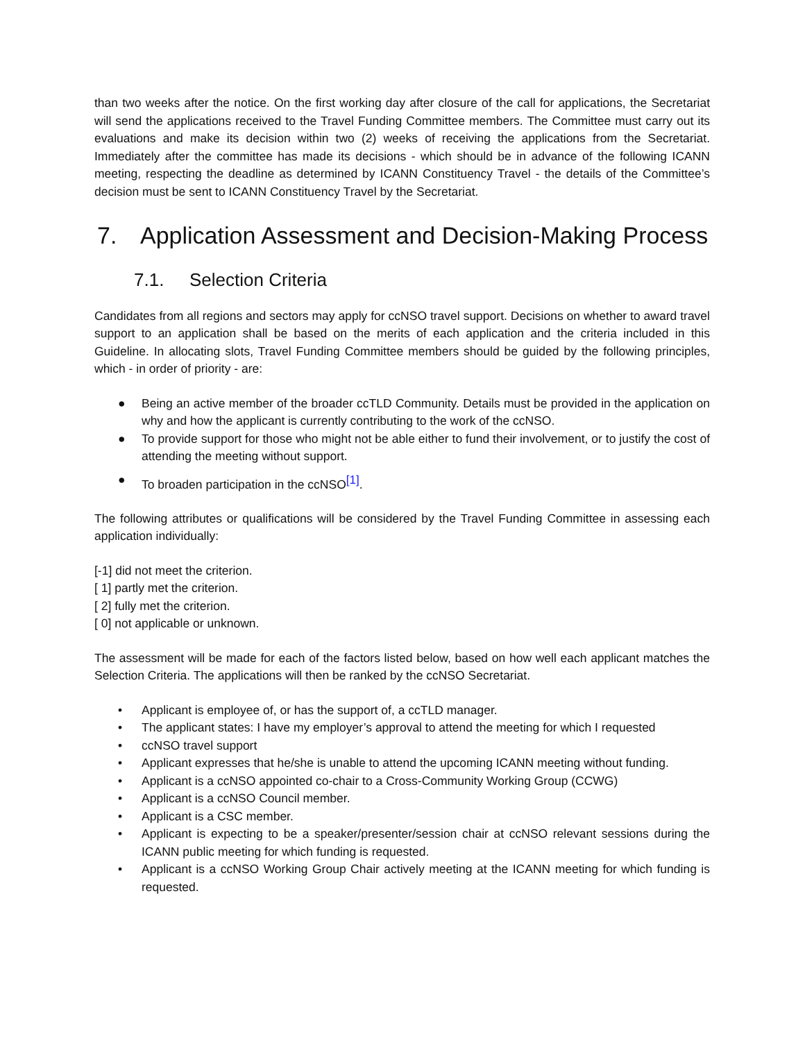than two weeks after the notice. On the first working day after closure of the call for applications, the Secretariat will send the applications received to the Travel Funding Committee members. The Committee must carry out its evaluations and make its decision within two (2) weeks of receiving the applications from the Secretariat. Immediately after the committee has made its decisions - which should be in advance of the following ICANN meeting, respecting the deadline as determined by ICANN Constituency Travel - the details of the Committee’s decision must be sent to ICANN Constituency Travel by the Secretariat.
7. Application Assessment and Decision-Making Process
7.1. Selection Criteria
Candidates from all regions and sectors may apply for ccNSO travel support. Decisions on whether to award travel support to an application shall be based on the merits of each application and the criteria included in this Guideline. In allocating slots, Travel Funding Committee members should be guided by the following principles, which - in order of priority - are:
● Being an active member of the broader ccTLD Community. Details must be provided in the application on why and how the applicant is currently contributing to the work of the ccNSO.
● To provide support for those who might not be able either to fund their involvement, or to justify the cost of attending the meeting without support.
● To broaden participation in the ccNSO<sup>[1]</sup>.
The following attributes or qualifications will be considered by the Travel Funding Committee in assessing each application individually:
[-1] did not meet the criterion.
[ 1] partly met the criterion.
[ 2] fully met the criterion.
[ 0] not applicable or unknown.
The assessment will be made for each of the factors listed below, based on how well each applicant matches the Selection Criteria. The applications will then be ranked by the ccNSO Secretariat.
• Applicant is employee of, or has the support of, a ccTLD manager.
• The applicant states: I have my employer’s approval to attend the meeting for which I requested
• ccNSO travel support
• Applicant expresses that he/she is unable to attend the upcoming ICANN meeting without funding.
• Applicant is a ccNSO appointed co-chair to a Cross-Community Working Group (CCWG)
• Applicant is a ccNSO Council member.
• Applicant is a CSC member.
• Applicant is expecting to be a speaker/presenter/session chair at ccNSO relevant sessions during the ICANN public meeting for which funding is requested.
• Applicant is a ccNSO Working Group Chair actively meeting at the ICANN meeting for which funding is requested.